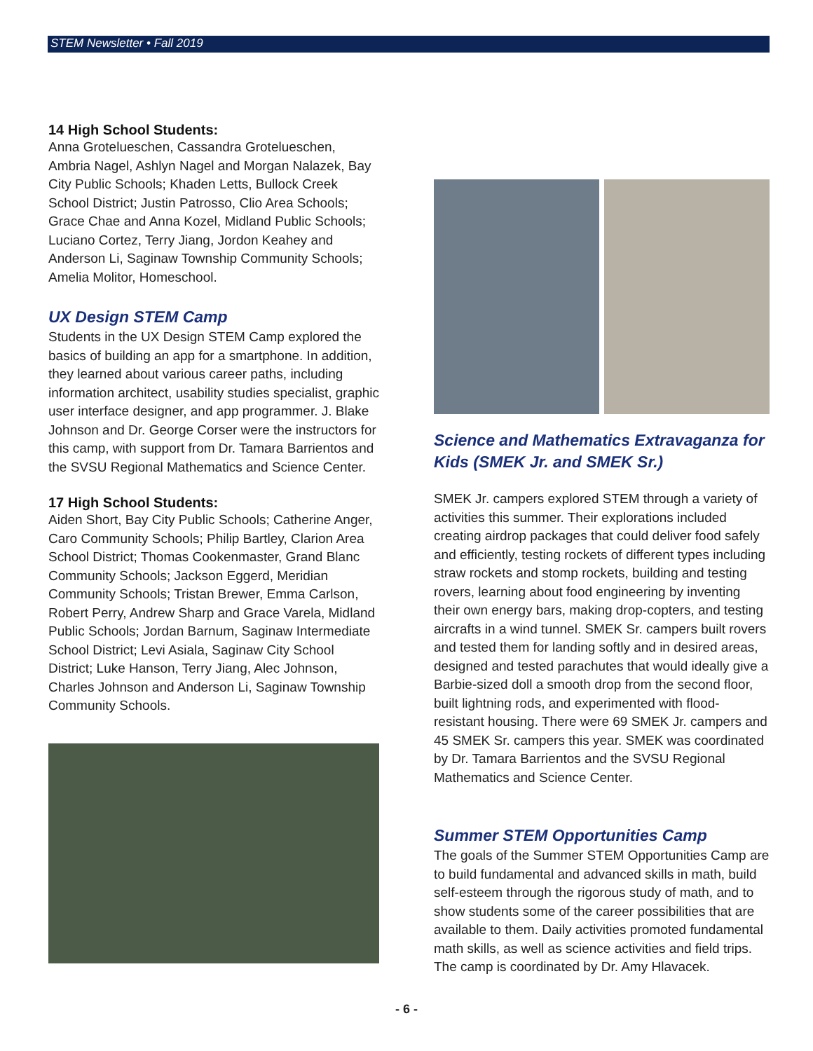STEM Newsletter • Fall 2019
14 High School Students:
Anna Grotelueschen, Cassandra Grotelueschen, Ambria Nagel, Ashlyn Nagel and Morgan Nalazek, Bay City Public Schools; Khaden Letts, Bullock Creek School District; Justin Patrosso, Clio Area Schools; Grace Chae and Anna Kozel, Midland Public Schools; Luciano Cortez, Terry Jiang, Jordon Keahey and Anderson Li, Saginaw Township Community Schools; Amelia Molitor, Homeschool.
UX Design STEM Camp
Students in the UX Design STEM Camp explored the basics of building an app for a smartphone. In addition, they learned about various career paths, including information architect, usability studies specialist, graphic user interface designer, and app programmer. J. Blake Johnson and Dr. George Corser were the instructors for this camp, with support from Dr. Tamara Barrientos and the SVSU Regional Mathematics and Science Center.
17 High School Students:
Aiden Short, Bay City Public Schools; Catherine Anger, Caro Community Schools; Philip Bartley, Clarion Area School District; Thomas Cookenmaster, Grand Blanc Community Schools; Jackson Eggerd, Meridian Community Schools; Tristan Brewer, Emma Carlson, Robert Perry, Andrew Sharp and Grace Varela, Midland Public Schools; Jordan Barnum, Saginaw Intermediate School District; Levi Asiala, Saginaw City School District; Luke Hanson, Terry Jiang, Alec Johnson, Charles Johnson and Anderson Li, Saginaw Township Community Schools.
Science and Mathematics Extravaganza for Kids (SMEK Jr. and SMEK Sr.)
SMEK Jr. campers explored STEM through a variety of activities this summer. Their explorations included creating airdrop packages that could deliver food safely and efficiently, testing rockets of different types including straw rockets and stomp rockets, building and testing rovers, learning about food engineering by inventing their own energy bars, making drop-copters, and testing aircrafts in a wind tunnel. SMEK Sr. campers built rovers and tested them for landing softly and in desired areas, designed and tested parachutes that would ideally give a Barbie-sized doll a smooth drop from the second floor, built lightning rods, and experimented with flood-resistant housing. There were 69 SMEK Jr. campers and 45 SMEK Sr. campers this year. SMEK was coordinated by Dr. Tamara Barrientos and the SVSU Regional Mathematics and Science Center.
Summer STEM Opportunities Camp
The goals of the Summer STEM Opportunities Camp are to build fundamental and advanced skills in math, build self-esteem through the rigorous study of math, and to show students some of the career possibilities that are available to them. Daily activities promoted fundamental math skills, as well as science activities and field trips. The camp is coordinated by Dr. Amy Hlavacek.
- 6 -